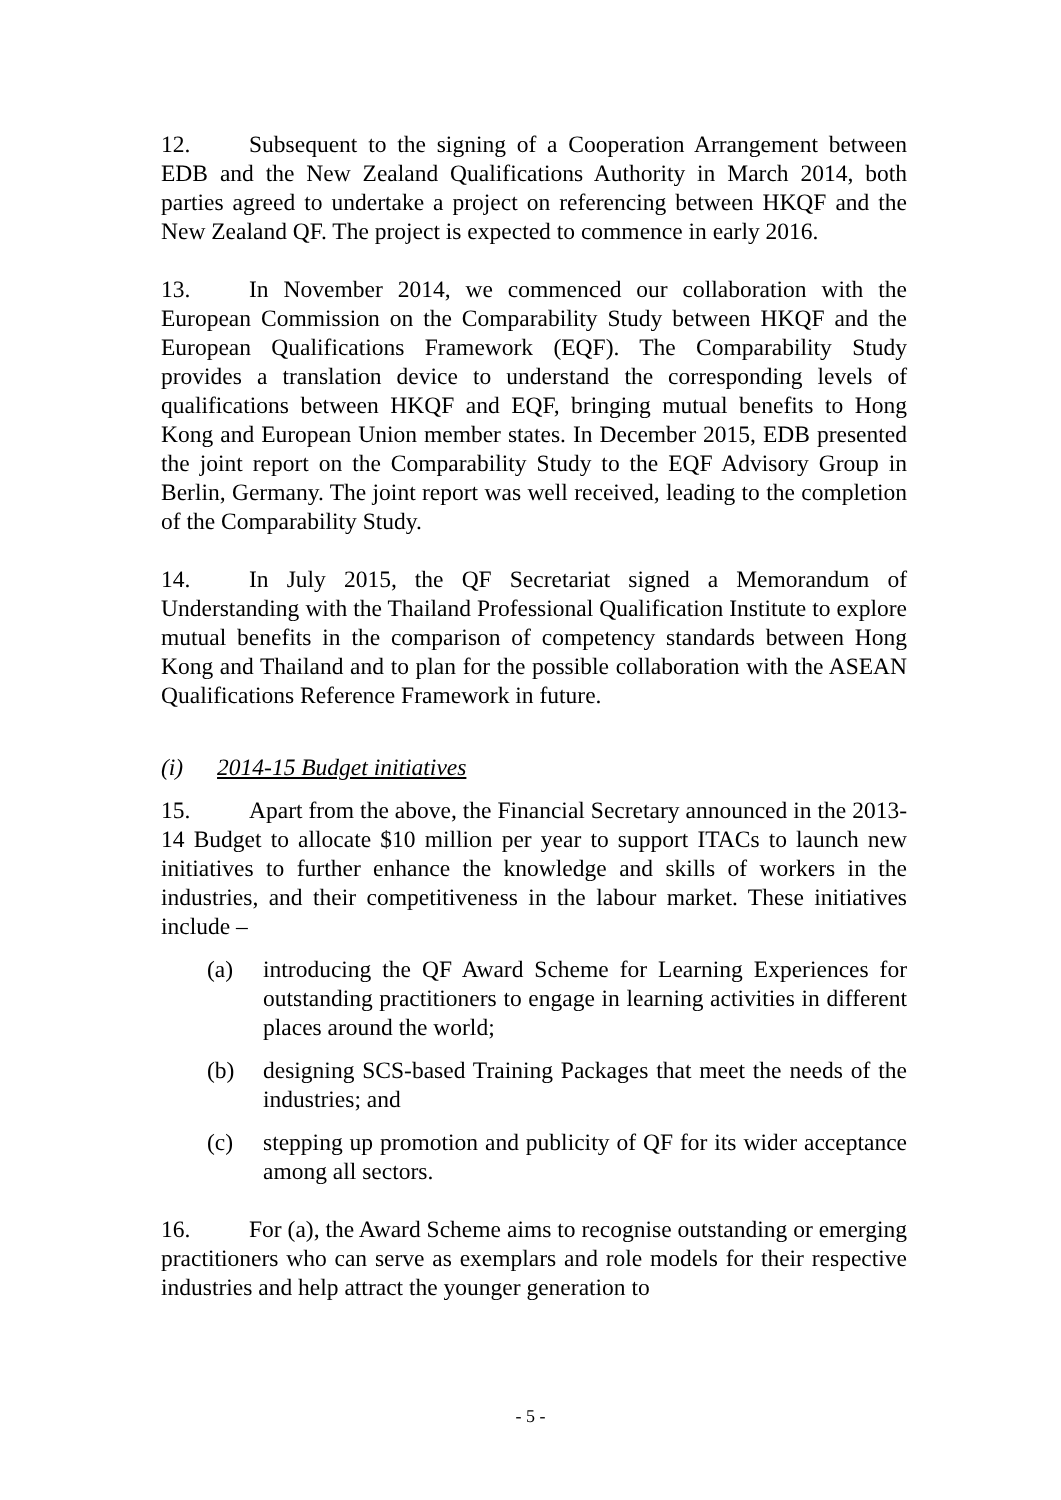12. Subsequent to the signing of a Cooperation Arrangement between EDB and the New Zealand Qualifications Authority in March 2014, both parties agreed to undertake a project on referencing between HKQF and the New Zealand QF. The project is expected to commence in early 2016.
13. In November 2014, we commenced our collaboration with the European Commission on the Comparability Study between HKQF and the European Qualifications Framework (EQF). The Comparability Study provides a translation device to understand the corresponding levels of qualifications between HKQF and EQF, bringing mutual benefits to Hong Kong and European Union member states. In December 2015, EDB presented the joint report on the Comparability Study to the EQF Advisory Group in Berlin, Germany. The joint report was well received, leading to the completion of the Comparability Study.
14. In July 2015, the QF Secretariat signed a Memorandum of Understanding with the Thailand Professional Qualification Institute to explore mutual benefits in the comparison of competency standards between Hong Kong and Thailand and to plan for the possible collaboration with the ASEAN Qualifications Reference Framework in future.
(i) 2014-15 Budget initiatives
15. Apart from the above, the Financial Secretary announced in the 2013-14 Budget to allocate $10 million per year to support ITACs to launch new initiatives to further enhance the knowledge and skills of workers in the industries, and their competitiveness in the labour market. These initiatives include –
(a) introducing the QF Award Scheme for Learning Experiences for outstanding practitioners to engage in learning activities in different places around the world;
(b) designing SCS-based Training Packages that meet the needs of the industries; and
(c) stepping up promotion and publicity of QF for its wider acceptance among all sectors.
16. For (a), the Award Scheme aims to recognise outstanding or emerging practitioners who can serve as exemplars and role models for their respective industries and help attract the younger generation to
- 5 -